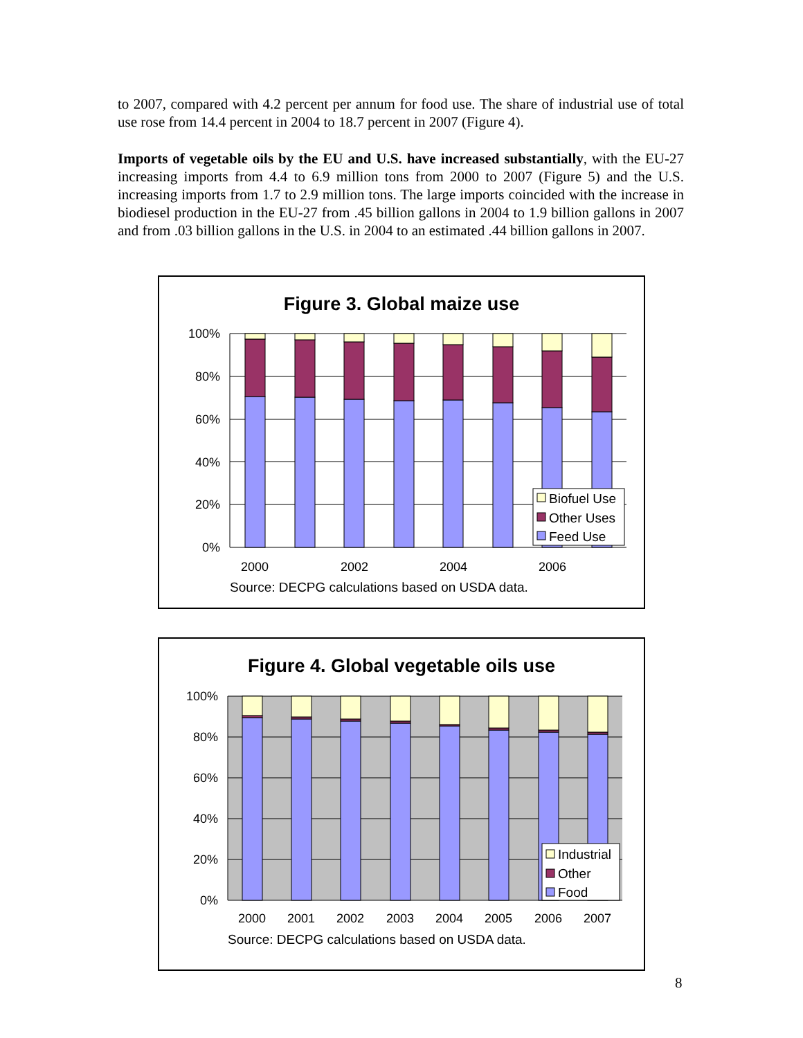to 2007, compared with 4.2 percent per annum for food use. The share of industrial use of total use rose from 14.4 percent in 2004 to 18.7 percent in 2007 (Figure 4).
Imports of vegetable oils by the EU and U.S. have increased substantially, with the EU-27 increasing imports from 4.4 to 6.9 million tons from 2000 to 2007 (Figure 5) and the U.S. increasing imports from 1.7 to 2.9 million tons. The large imports coincided with the increase in biodiesel production in the EU-27 from .45 billion gallons in 2004 to 1.9 billion gallons in 2007 and from .03 billion gallons in the U.S. in 2004 to an estimated .44 billion gallons in 2007.
Figure 3. Global maize use
100%
80%
60%
40%
20%
0%
Biofuel Use
Other Uses
Feed Use
2000
2002
2004
2006
Source: DECPG calculations based on USDA data.
Figure 4. Global vegetable oils use
100%
80%
60%
40%
20%
0%
Industrial
Other
Food
2000
2001
2002
2003
2004
2005
2006
2007
Source: DECPG calculations based on USDA data.
8